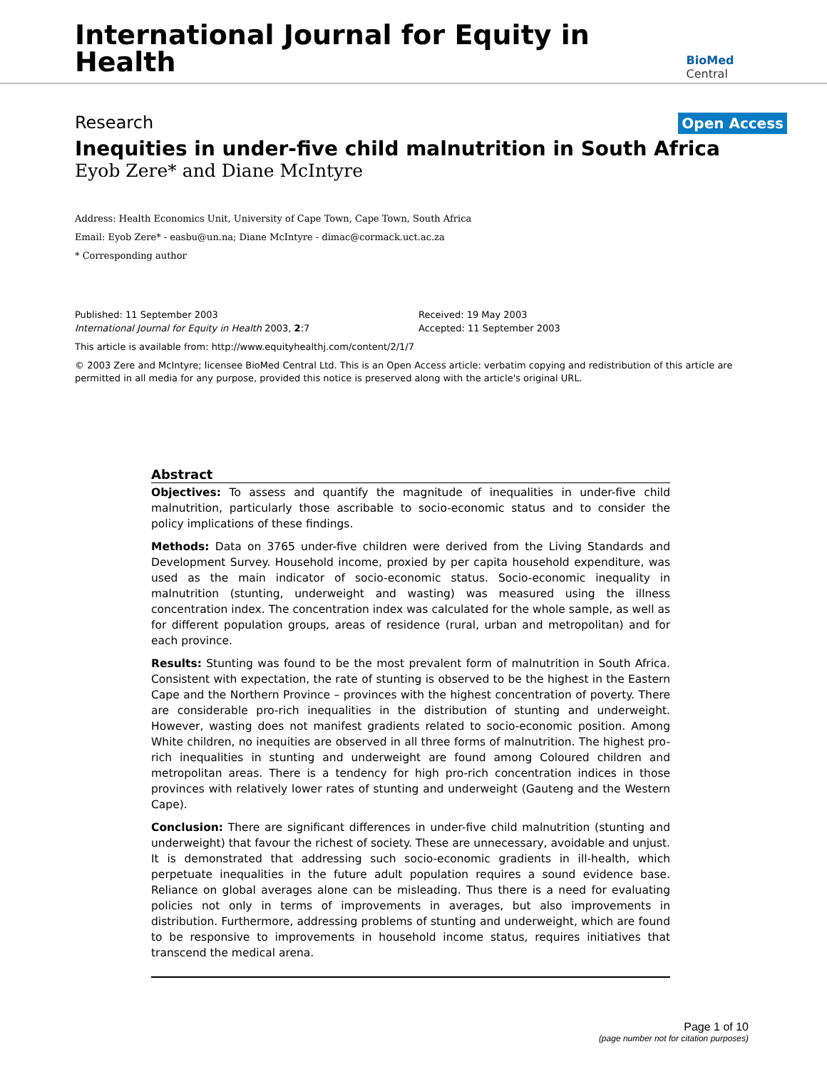International Journal for Equity in Health
BioMed Central
Research Open Access
Inequities in under-five child malnutrition in South Africa
Eyob Zere* and Diane McIntyre
Address: Health Economics Unit, University of Cape Town, Cape Town, South Africa
Email: Eyob Zere* - easbu@un.na; Diane McIntyre - dimac@cormack.uct.ac.za
* Corresponding author
Published: 11 September 2003
International Journal for Equity in Health 2003, 2:7
Received: 19 May 2003
Accepted: 11 September 2003
This article is available from: http://www.equityhealthj.com/content/2/1/7
© 2003 Zere and McIntyre; licensee BioMed Central Ltd. This is an Open Access article: verbatim copying and redistribution of this article are permitted in all media for any purpose, provided this notice is preserved along with the article's original URL.
Abstract
Objectives: To assess and quantify the magnitude of inequalities in under-five child malnutrition, particularly those ascribable to socio-economic status and to consider the policy implications of these findings.
Methods: Data on 3765 under-five children were derived from the Living Standards and Development Survey. Household income, proxied by per capita household expenditure, was used as the main indicator of socio-economic status. Socio-economic inequality in malnutrition (stunting, underweight and wasting) was measured using the illness concentration index. The concentration index was calculated for the whole sample, as well as for different population groups, areas of residence (rural, urban and metropolitan) and for each province.
Results: Stunting was found to be the most prevalent form of malnutrition in South Africa. Consistent with expectation, the rate of stunting is observed to be the highest in the Eastern Cape and the Northern Province – provinces with the highest concentration of poverty. There are considerable pro-rich inequalities in the distribution of stunting and underweight. However, wasting does not manifest gradients related to socio-economic position. Among White children, no inequities are observed in all three forms of malnutrition. The highest pro-rich inequalities in stunting and underweight are found among Coloured children and metropolitan areas. There is a tendency for high pro-rich concentration indices in those provinces with relatively lower rates of stunting and underweight (Gauteng and the Western Cape).
Conclusion: There are significant differences in under-five child malnutrition (stunting and underweight) that favour the richest of society. These are unnecessary, avoidable and unjust. It is demonstrated that addressing such socio-economic gradients in ill-health, which perpetuate inequalities in the future adult population requires a sound evidence base. Reliance on global averages alone can be misleading. Thus there is a need for evaluating policies not only in terms of improvements in averages, but also improvements in distribution. Furthermore, addressing problems of stunting and underweight, which are found to be responsive to improvements in household income status, requires initiatives that transcend the medical arena.
Page 1 of 10
(page number not for citation purposes)